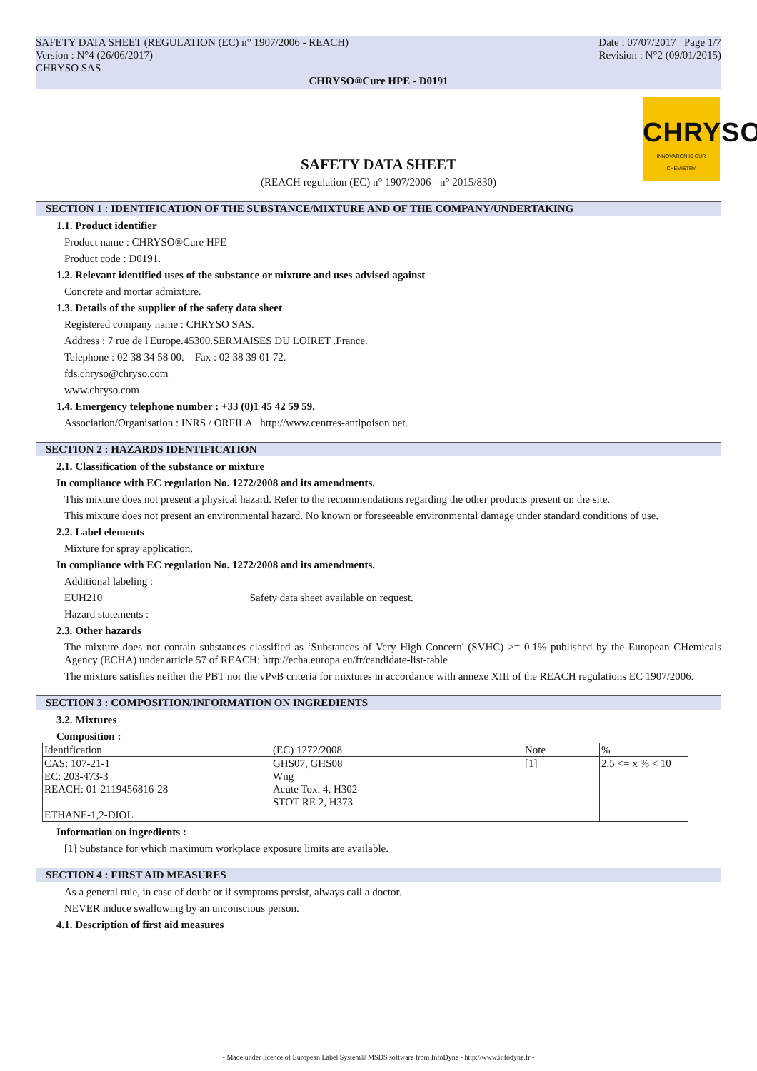CHRYSO
INNOVATION IS OUR CHEMISTRY
SAFETY DATA SHEET (REGULATION (EC) n° 1907/2006 - REACH)
Version : N°4 (26/06/2017)
CHRYSO SAS
Date : 07/07/2017 Page 1/7
Revision : N°2 (09/01/2015)
CHRYSO®Cure HPE - D0191
SAFETY DATA SHEET
(REACH regulation (EC) n° 1907/2006 - n° 2015/830)
SECTION 1 : IDENTIFICATION OF THE SUBSTANCE/MIXTURE AND OF THE COMPANY/UNDERTAKING
1.1. Product identifier
Product name : CHRYSO®Cure HPE
Product code : D0191.
1.2. Relevant identified uses of the substance or mixture and uses advised against
Concrete and mortar admixture.
1.3. Details of the supplier of the safety data sheet
Registered company name : CHRYSO SAS.
Address : 7 rue de l'Europe.45300.SERMAISES DU LOIRET .France.
Telephone : 02 38 34 58 00. Fax : 02 38 39 01 72.
fds.chryso@chryso.com
www.chryso.com
1.4. Emergency telephone number : +33 (0)1 45 42 59 59.
Association/Organisation : INRS / ORFILA http://www.centres-antipoison.net.
SECTION 2 : HAZARDS IDENTIFICATION
2.1. Classification of the substance or mixture
In compliance with EC regulation No. 1272/2008 and its amendments.
This mixture does not present a physical hazard. Refer to the recommendations regarding the other products present on the site.
This mixture does not present an environmental hazard. No known or foreseeable environmental damage under standard conditions of use.
2.2. Label elements
Mixture for spray application.
In compliance with EC regulation No. 1272/2008 and its amendments.
Additional labeling :
EUH210 Safety data sheet available on request.
Hazard statements :
2.3. Other hazards
The mixture does not contain substances classified as ‘Substances of Very High Concern' (SVHC) >= 0.1% published by the European CHemicals Agency (ECHA) under article 57 of REACH: http://echa.europa.eu/fr/candidate-list-table
The mixture satisfies neither the PBT nor the vPvB criteria for mixtures in accordance with annexe XIII of the REACH regulations EC 1907/2006.
SECTION 3 : COMPOSITION/INFORMATION ON INGREDIENTS
3.2. Mixtures
Composition :
| Identification | (EC) 1272/2008 | Note | % |
| CAS: 107-21-1 EC: 203-473-3 REACH: 01-2119456816-28 ETHANE-1,2-DIOL | GHS07, GHS08 Wng Acute Tox. 4, H302 STOT RE 2, H373 | [1] | 2.5 <= x % < 10 |
Information on ingredients :
[1] Substance for which maximum workplace exposure limits are available.
SECTION 4 : FIRST AID MEASURES
As a general rule, in case of doubt or if symptoms persist, always call a doctor.
NEVER induce swallowing by an unconscious person.
4.1. Description of first aid measures
- Made under licence of European Label System® MSDS software from InfoDyne - http://www.infodyne.fr -